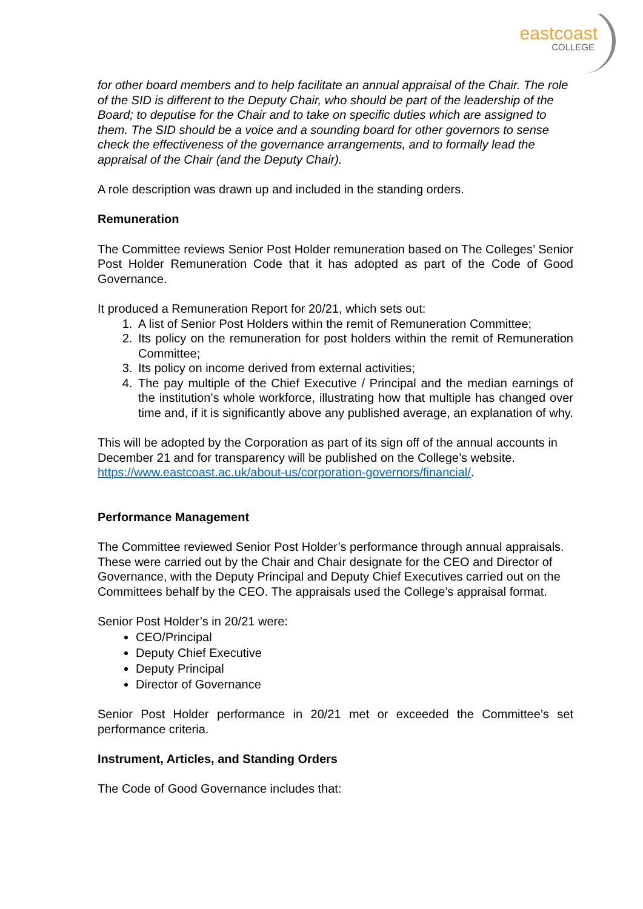eastcoast
COLLEGE
for other board members and to help facilitate an annual appraisal of the Chair. The role of the SID is different to the Deputy Chair, who should be part of the leadership of the Board; to deputise for the Chair and to take on specific duties which are assigned to them. The SID should be a voice and a sounding board for other governors to sense check the effectiveness of the governance arrangements, and to formally lead the appraisal of the Chair (and the Deputy Chair).
A role description was drawn up and included in the standing orders.
Remuneration
The Committee reviews Senior Post Holder remuneration based on The Colleges’ Senior Post Holder Remuneration Code that it has adopted as part of the Code of Good Governance.
It produced a Remuneration Report for 20/21, which sets out:
1. A list of Senior Post Holders within the remit of Remuneration Committee;
2. Its policy on the remuneration for post holders within the remit of Remuneration Committee;
3. Its policy on income derived from external activities;
4. The pay multiple of the Chief Executive / Principal and the median earnings of the institution’s whole workforce, illustrating how that multiple has changed over time and, if it is significantly above any published average, an explanation of why.
This will be adopted by the Corporation as part of its sign off of the annual accounts in December 21 and for transparency will be published on the College’s website. https://www.eastcoast.ac.uk/about-us/corporation-governors/financial/.
Performance Management
The Committee reviewed Senior Post Holder’s performance through annual appraisals. These were carried out by the Chair and Chair designate for the CEO and Director of Governance, with the Deputy Principal and Deputy Chief Executives carried out on the Committees behalf by the CEO. The appraisals used the College’s appraisal format.
Senior Post Holder’s in 20/21 were:
CEO/Principal
Deputy Chief Executive
Deputy Principal
Director of Governance
Senior Post Holder performance in 20/21 met or exceeded the Committee’s set performance criteria.
Instrument, Articles, and Standing Orders
The Code of Good Governance includes that: